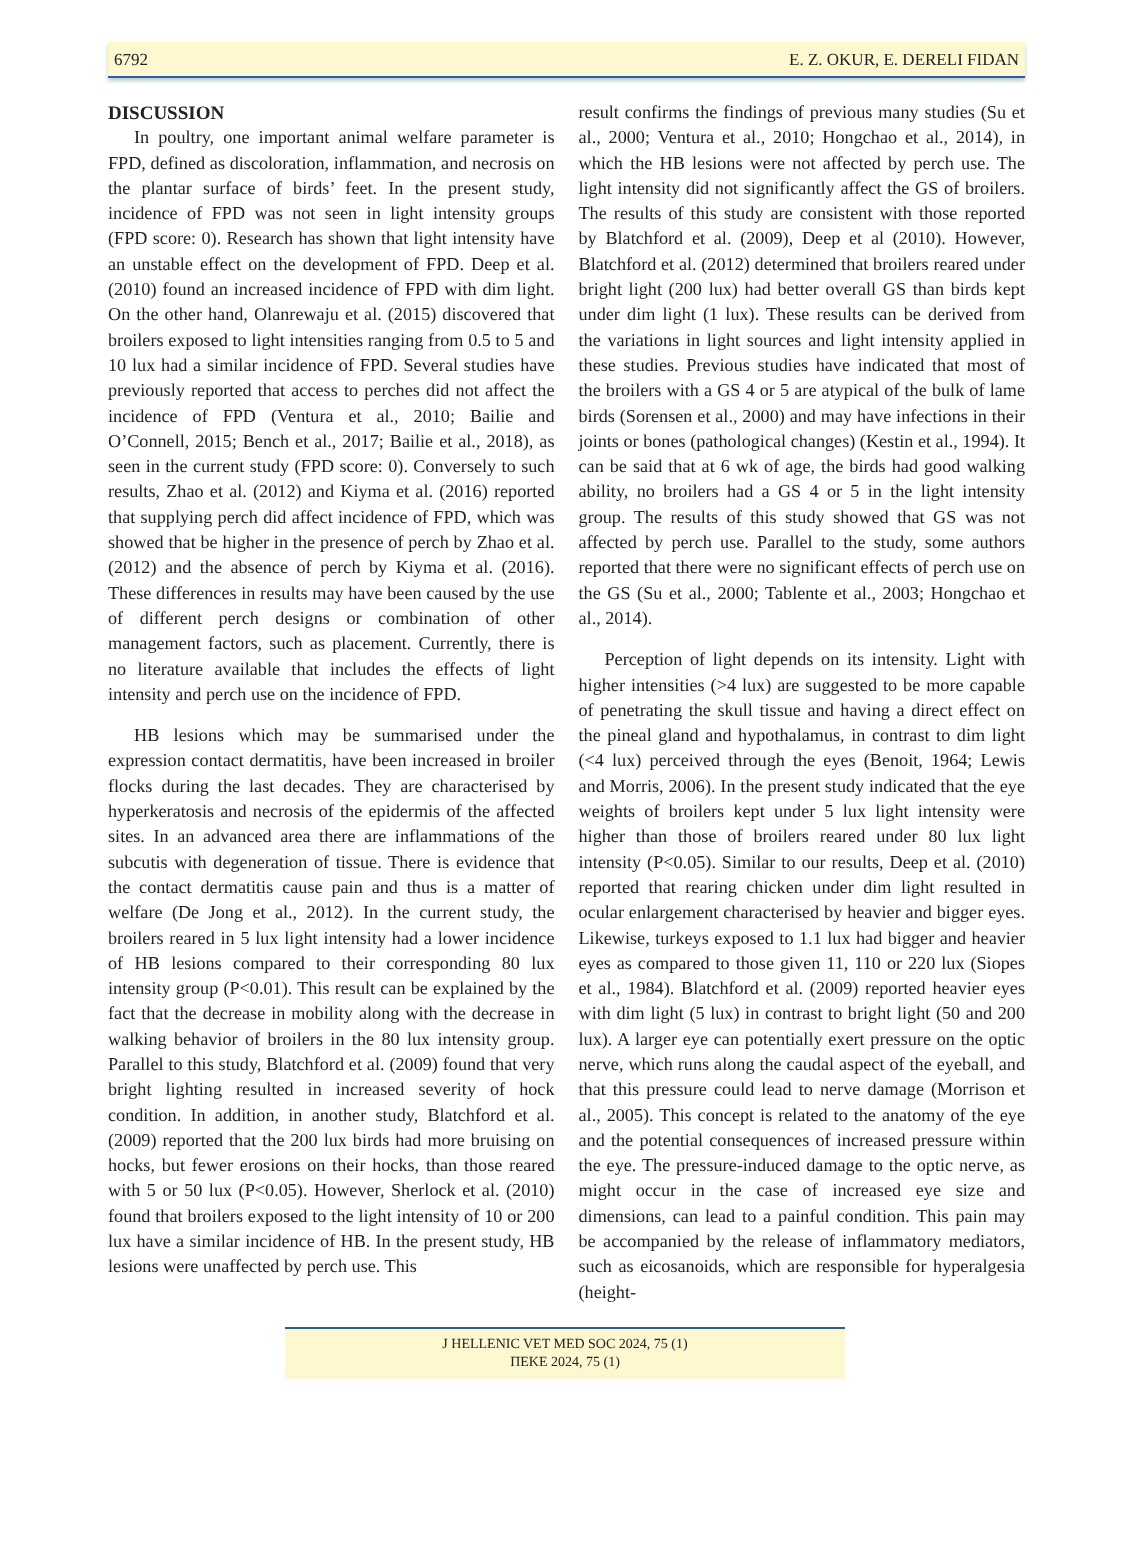6792 E. Z. OKUR, E. DERELI FIDAN
DISCUSSION
In poultry, one important animal welfare parameter is FPD, defined as discoloration, inflammation, and necrosis on the plantar surface of birds’ feet. In the present study, incidence of FPD was not seen in light intensity groups (FPD score: 0). Research has shown that light intensity have an unstable effect on the development of FPD. Deep et al. (2010) found an increased incidence of FPD with dim light. On the other hand, Olanrewaju et al. (2015) discovered that broilers exposed to light intensities ranging from 0.5 to 5 and 10 lux had a similar incidence of FPD. Several studies have previously reported that access to perches did not affect the incidence of FPD (Ventura et al., 2010; Bailie and O’Connell, 2015; Bench et al., 2017; Bailie et al., 2018), as seen in the current study (FPD score: 0). Conversely to such results, Zhao et al. (2012) and Kiyma et al. (2016) reported that supplying perch did affect incidence of FPD, which was showed that be higher in the presence of perch by Zhao et al. (2012) and the absence of perch by Kiyma et al. (2016). These differences in results may have been caused by the use of different perch designs or combination of other management factors, such as placement. Currently, there is no literature available that includes the effects of light intensity and perch use on the incidence of FPD.
HB lesions which may be summarised under the expression contact dermatitis, have been increased in broiler flocks during the last decades. They are characterised by hyperkeratosis and necrosis of the epidermis of the affected sites. In an advanced area there are inflammations of the subcutis with degeneration of tissue. There is evidence that the contact dermatitis cause pain and thus is a matter of welfare (De Jong et al., 2012). In the current study, the broilers reared in 5 lux light intensity had a lower incidence of HB lesions compared to their corresponding 80 lux intensity group (P<0.01). This result can be explained by the fact that the decrease in mobility along with the decrease in walking behavior of broilers in the 80 lux intensity group. Parallel to this study, Blatchford et al. (2009) found that very bright lighting resulted in increased severity of hock condition. In addition, in another study, Blatchford et al. (2009) reported that the 200 lux birds had more bruising on hocks, but fewer erosions on their hocks, than those reared with 5 or 50 lux (P<0.05). However, Sherlock et al. (2010) found that broilers exposed to the light intensity of 10 or 200 lux have a similar incidence of HB. In the present study, HB lesions were unaffected by perch use. This
result confirms the findings of previous many studies (Su et al., 2000; Ventura et al., 2010; Hongchao et al., 2014), in which the HB lesions were not affected by perch use. The light intensity did not significantly affect the GS of broilers. The results of this study are consistent with those reported by Blatchford et al. (2009), Deep et al (2010). However, Blatchford et al. (2012) determined that broilers reared under bright light (200 lux) had better overall GS than birds kept under dim light (1 lux). These results can be derived from the variations in light sources and light intensity applied in these studies. Previous studies have indicated that most of the broilers with a GS 4 or 5 are atypical of the bulk of lame birds (Sorensen et al., 2000) and may have infections in their joints or bones (pathological changes) (Kestin et al., 1994). It can be said that at 6 wk of age, the birds had good walking ability, no broilers had a GS 4 or 5 in the light intensity group. The results of this study showed that GS was not affected by perch use. Parallel to the study, some authors reported that there were no significant effects of perch use on the GS (Su et al., 2000; Tablente et al., 2003; Hongchao et al., 2014).
Perception of light depends on its intensity. Light with higher intensities (>4 lux) are suggested to be more capable of penetrating the skull tissue and having a direct effect on the pineal gland and hypothalamus, in contrast to dim light (<4 lux) perceived through the eyes (Benoit, 1964; Lewis and Morris, 2006). In the present study indicated that the eye weights of broilers kept under 5 lux light intensity were higher than those of broilers reared under 80 lux light intensity (P<0.05). Similar to our results, Deep et al. (2010) reported that rearing chicken under dim light resulted in ocular enlargement characterised by heavier and bigger eyes. Likewise, turkeys exposed to 1.1 lux had bigger and heavier eyes as compared to those given 11, 110 or 220 lux (Siopes et al., 1984). Blatchford et al. (2009) reported heavier eyes with dim light (5 lux) in contrast to bright light (50 and 200 lux). A larger eye can potentially exert pressure on the optic nerve, which runs along the caudal aspect of the eyeball, and that this pressure could lead to nerve damage (Morrison et al., 2005). This concept is related to the anatomy of the eye and the potential consequences of increased pressure within the eye. The pressure-induced damage to the optic nerve, as might occur in the case of increased eye size and dimensions, can lead to a painful condition. This pain may be accompanied by the release of inflammatory mediators, such as eicosanoids, which are responsible for hyperalgesia (height-
J HELLENIC VET MED SOC 2024, 75 (1)
ΠΕΚΕ 2024, 75 (1)